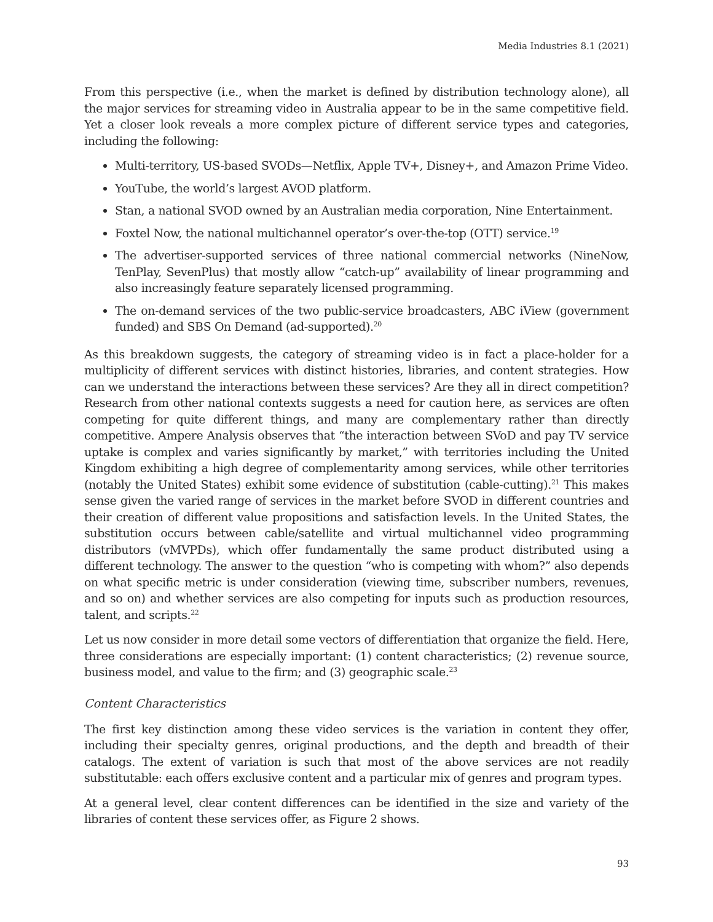Media Industries 8.1 (2021)
From this perspective (i.e., when the market is defined by distribution technology alone), all the major services for streaming video in Australia appear to be in the same competitive field. Yet a closer look reveals a more complex picture of different service types and categories, including the following:
Multi-territory, US-based SVODs—Netflix, Apple TV+, Disney+, and Amazon Prime Video.
YouTube, the world’s largest AVOD platform.
Stan, a national SVOD owned by an Australian media corporation, Nine Entertainment.
Foxtel Now, the national multichannel operator’s over-the-top (OTT) service.<sup>19</sup>
The advertiser-supported services of three national commercial networks (NineNow, TenPlay, SevenPlus) that mostly allow “catch-up” availability of linear programming and also increasingly feature separately licensed programming.
The on-demand services of the two public-service broadcasters, ABC iView (government funded) and SBS On Demand (ad-supported).<sup>20</sup>
As this breakdown suggests, the category of streaming video is in fact a place-holder for a multiplicity of different services with distinct histories, libraries, and content strategies. How can we understand the interactions between these services? Are they all in direct competition? Research from other national contexts suggests a need for caution here, as services are often competing for quite different things, and many are complementary rather than directly competitive. Ampere Analysis observes that “the interaction between SVoD and pay TV service uptake is complex and varies significantly by market,” with territories including the United Kingdom exhibiting a high degree of complementarity among services, while other territories (notably the United States) exhibit some evidence of substitution (cable-cutting).<sup>21</sup> This makes sense given the varied range of services in the market before SVOD in different countries and their creation of different value propositions and satisfaction levels. In the United States, the substitution occurs between cable/satellite and virtual multichannel video programming distributors (vMVPDs), which offer fundamentally the same product distributed using a different technology. The answer to the question “who is competing with whom?” also depends on what specific metric is under consideration (viewing time, subscriber numbers, revenues, and so on) and whether services are also competing for inputs such as production resources, talent, and scripts.<sup>22</sup>
Let us now consider in more detail some vectors of differentiation that organize the field. Here, three considerations are especially important: (1) content characteristics; (2) revenue source, business model, and value to the firm; and (3) geographic scale.<sup>23</sup>
Content Characteristics
The first key distinction among these video services is the variation in content they offer, including their specialty genres, original productions, and the depth and breadth of their catalogs. The extent of variation is such that most of the above services are not readily substitutable: each offers exclusive content and a particular mix of genres and program types.
At a general level, clear content differences can be identified in the size and variety of the libraries of content these services offer, as Figure 2 shows.
93